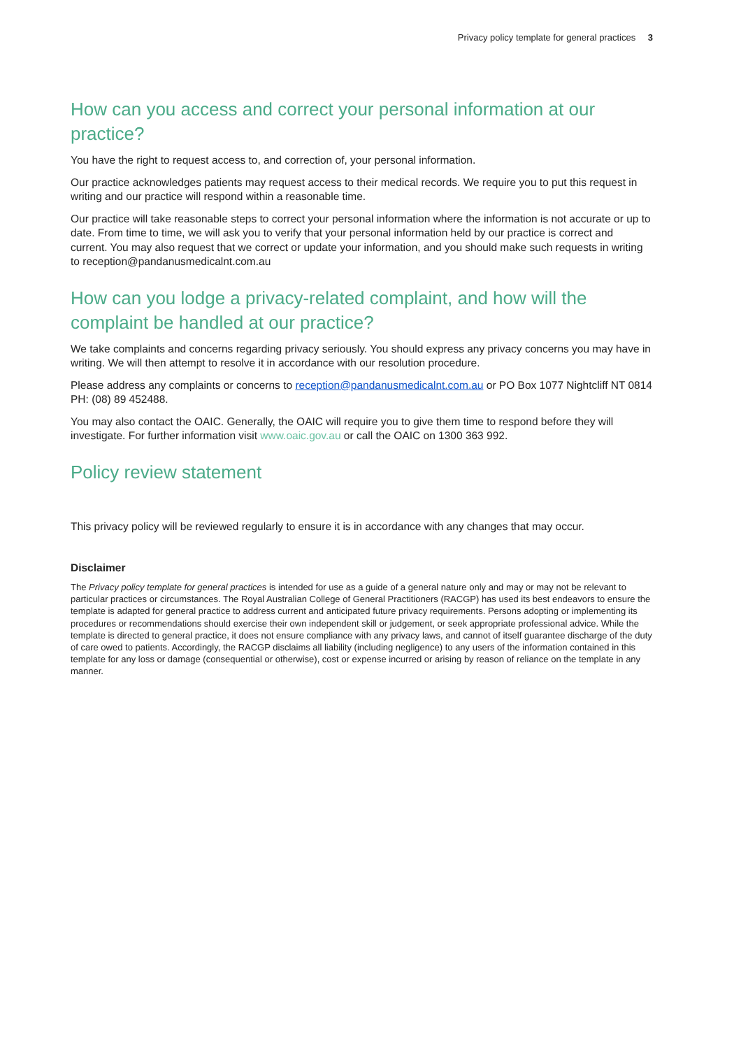Privacy policy template for general practices 3
How can you access and correct your personal information at our practice?
You have the right to request access to, and correction of, your personal information.
Our practice acknowledges patients may request access to their medical records. We require you to put this request in writing and our practice will respond within a reasonable time.
Our practice will take reasonable steps to correct your personal information where the information is not accurate or up to date. From time to time, we will ask you to verify that your personal information held by our practice is correct and current. You may also request that we correct or update your information, and you should make such requests in writing to reception@pandanusmedicalnt.com.au
How can you lodge a privacy-related complaint, and how will the complaint be handled at our practice?
We take complaints and concerns regarding privacy seriously. You should express any privacy concerns you may have in writing. We will then attempt to resolve it in accordance with our resolution procedure.
Please address any complaints or concerns to reception@pandanusmedicalnt.com.au or PO Box 1077 Nightcliff NT 0814 PH: (08) 89 452488.
You may also contact the OAIC. Generally, the OAIC will require you to give them time to respond before they will investigate. For further information visit www.oaic.gov.au or call the OAIC on 1300 363 992.
Policy review statement
This privacy policy will be reviewed regularly to ensure it is in accordance with any changes that may occur.
Disclaimer
The Privacy policy template for general practices is intended for use as a guide of a general nature only and may or may not be relevant to particular practices or circumstances. The Royal Australian College of General Practitioners (RACGP) has used its best endeavors to ensure the template is adapted for general practice to address current and anticipated future privacy requirements. Persons adopting or implementing its procedures or recommendations should exercise their own independent skill or judgement, or seek appropriate professional advice. While the template is directed to general practice, it does not ensure compliance with any privacy laws, and cannot of itself guarantee discharge of the duty of care owed to patients. Accordingly, the RACGP disclaims all liability (including negligence) to any users of the information contained in this template for any loss or damage (consequential or otherwise), cost or expense incurred or arising by reason of reliance on the template in any manner.